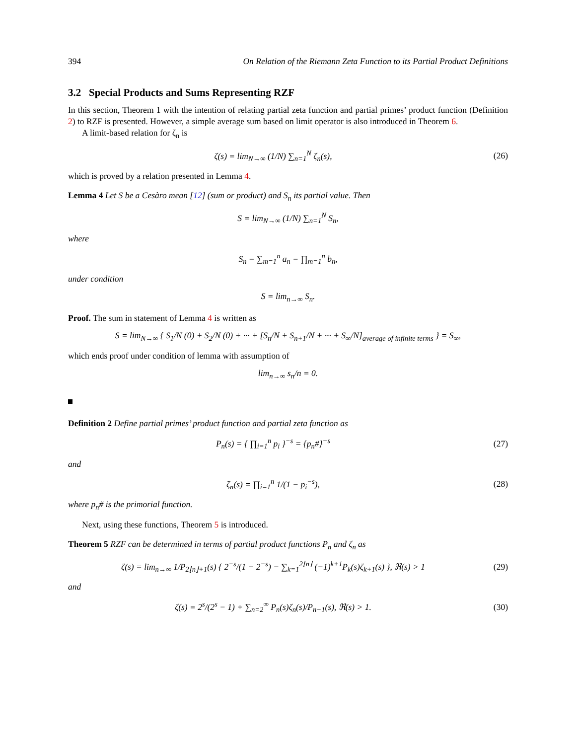394 On Relation of the Riemann Zeta Function to its Partial Product Definitions
3.2 Special Products and Sums Representing RZF
In this section, Theorem 1 with the intention of relating partial zeta function and partial primes’ product function (Definition 2) to RZF is presented. However, a simple average sum based on limit operator is also introduced in Theorem 6.
A limit-based relation for ζ<sub>n</sub> is
ζ(s) = lim<sub>N→∞</sub> (1/N) ∑<sub>n=1</sub><sup>N</sup> ζ<sub>n</sub>(s),
(26)
which is proved by a relation presented in Lemma 4.
Lemma 4 Let S be a Cesàro mean [12] (sum or product) and S<sub>n</sub> its partial value. Then
S = lim<sub>N→∞</sub> (1/N) ∑<sub>n=1</sub><sup>N</sup> S<sub>n</sub>,
where
S<sub>n</sub> = ∑<sub>m=1</sub><sup>n</sup> a<sub>n</sub> = ∏<sub>m=1</sub><sup>n</sup> b<sub>n</sub>,
under condition
S = lim<sub>n→∞</sub> S<sub>n</sub>.
Proof. The sum in statement of Lemma 4 is written as
S = lim<sub>N→∞</sub> { S<sub>1</sub>/N (0) + S<sub>2</sub>/N (0) + ··· + [S<sub>n</sub>/N + S<sub>n+1</sub>/N + ··· + S<sub>∞</sub>/N]<sub>average of infinite terms</sub> } = S<sub>∞</sub>,
which ends proof under condition of lemma with assumption of
lim<sub>n→∞</sub> s<sub>n</sub>/n = 0.
Definition 2 Define partial primes’ product function and partial zeta function as
P<sub>n</sub>(s) = { ∏<sub>i=1</sub><sup>n</sup> p<sub>i</sub> }<sup>−s</sup> = {p<sub>n</sub>#}<sup>−s</sup>
(27)
and
ζ<sub>n</sub>(s) = ∏<sub>i=1</sub><sup>n</sup> 1/(1 − p<sub>i</sub><sup>−s</sup>), (28)
where p<sub>n</sub># is the primorial function.
Next, using these functions, Theorem 5 is introduced.
Theorem 5 RZF can be determined in terms of partial product functions P<sub>n</sub> and ζ<sub>n</sub> as
ζ(s) = lim<sub>n→∞</sub> 1/P<sub>2⌊n⌋+1</sub>(s) { 2<sup>−s</sup>/(1 − 2<sup>−s</sup>) − ∑<sub>k=1</sub><sup>2⌊n⌋</sup> (−1)<sup>k+1</sup>P<sub>k</sub>(s)ζ<sub>k+1</sub>(s) }, ℜ(s) > 1
(29)
and
ζ(s) = 2<sup>s</sup>/(2<sup>s</sup> − 1) + ∑<sub>n=2</sub><sup>∞</sup> P<sub>n</sub>(s)ζ<sub>n</sub>(s)/P<sub>n−1</sub>(s), ℜ(s) > 1.
(30)